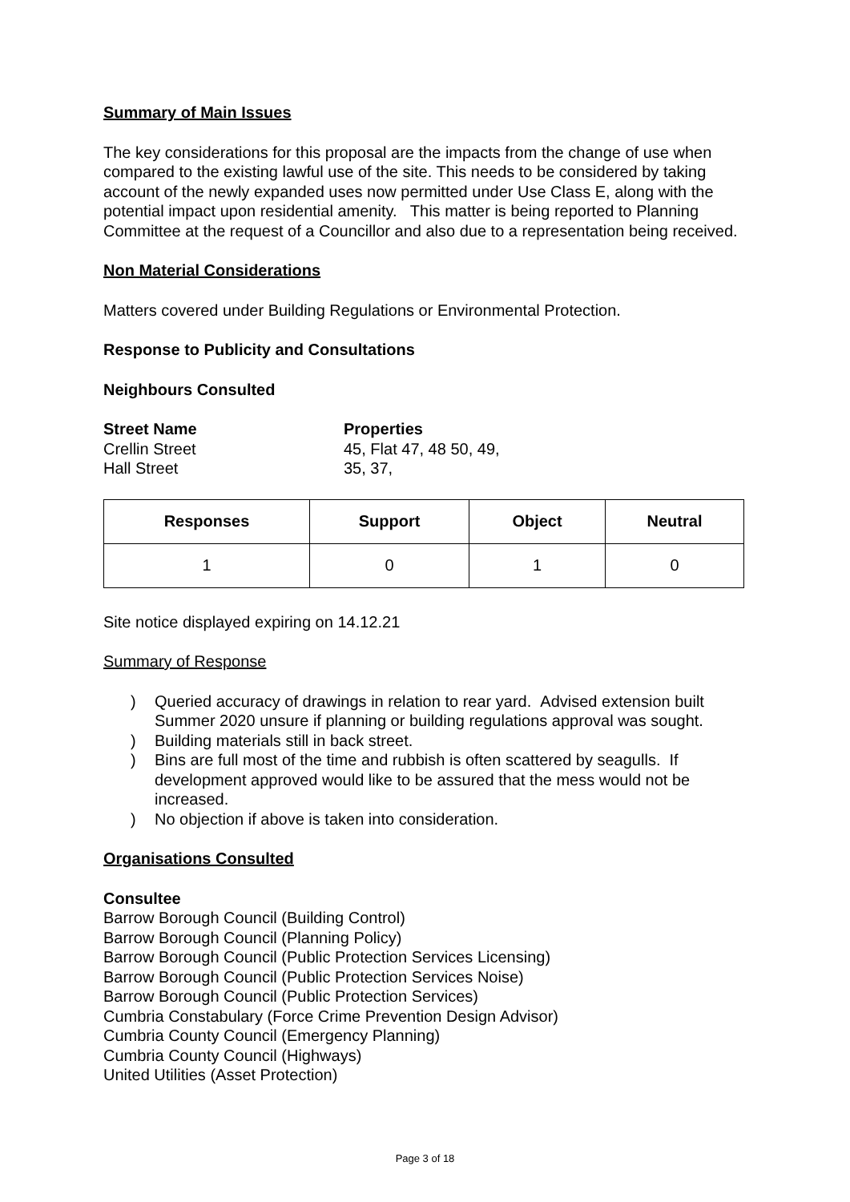Summary of Main Issues
The key considerations for this proposal are the impacts from the change of use when compared to the existing lawful use of the site. This needs to be considered by taking account of the newly expanded uses now permitted under Use Class E, along with the potential impact upon residential amenity. This matter is being reported to Planning Committee at the request of a Councillor and also due to a representation being received.
Non Material Considerations
Matters covered under Building Regulations or Environmental Protection.
Response to Publicity and Consultations
Neighbours Consulted
Street Name Properties
Crellin Street 45, Flat 47, 48 50, 49,
Hall Street 35, 37,
| Responses | Support | Object | Neutral |
| --- | --- | --- | --- |
| 1 | 0 | 1 | 0 |
Site notice displayed expiring on 14.12.21
Summary of Response
) Queried accuracy of drawings in relation to rear yard. Advised extension built Summer 2020 unsure if planning or building regulations approval was sought.
) Building materials still in back street.
) Bins are full most of the time and rubbish is often scattered by seagulls. If development approved would like to be assured that the mess would not be increased.
) No objection if above is taken into consideration.
Organisations Consulted
Consultee
Barrow Borough Council (Building Control)
Barrow Borough Council (Planning Policy)
Barrow Borough Council (Public Protection Services Licensing)
Barrow Borough Council (Public Protection Services Noise)
Barrow Borough Council (Public Protection Services)
Cumbria Constabulary (Force Crime Prevention Design Advisor)
Cumbria County Council (Emergency Planning)
Cumbria County Council (Highways)
United Utilities (Asset Protection)
Page 3 of 18